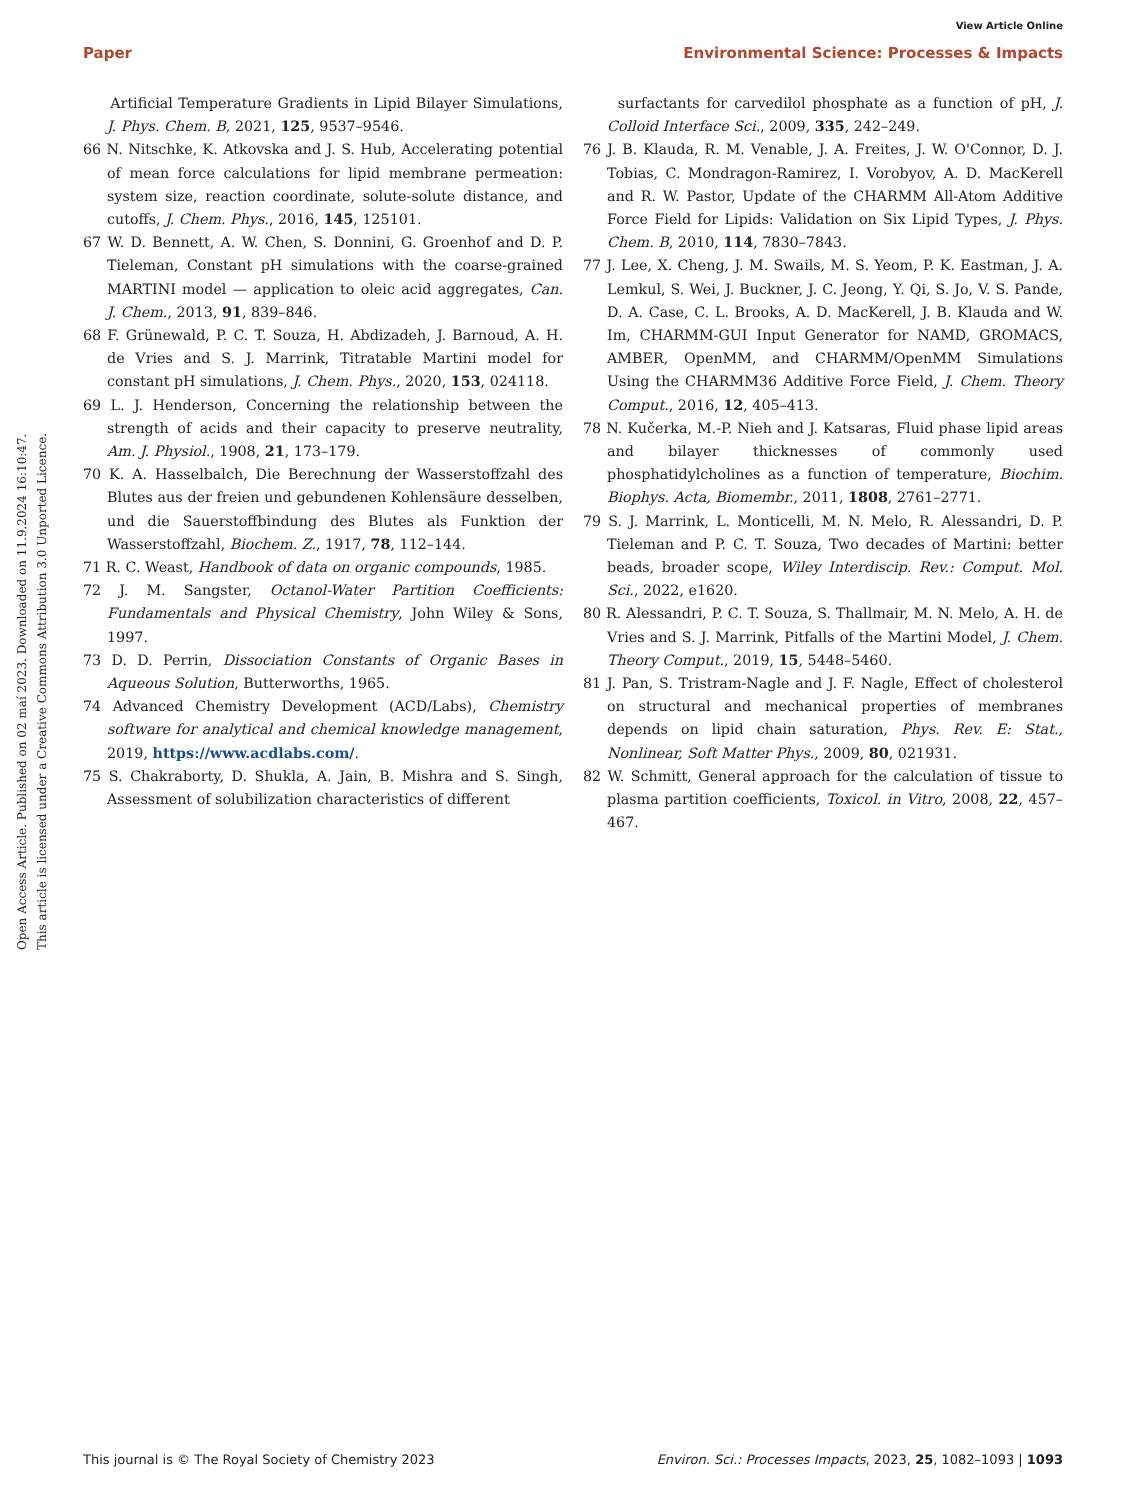View Article Online
Paper Environmental Science: Processes & Impacts
Open Access Article. Published on 02 maí 2023. Downloaded on 11.9.2024 16:10:47.
This article is licensed under a Creative Commons Attribution 3.0 Unported Licence.
Artificial Temperature Gradients in Lipid Bilayer Simulations, J. Phys. Chem. B, 2021, 125, 9537–9546.
66 N. Nitschke, K. Atkovska and J. S. Hub, Accelerating potential of mean force calculations for lipid membrane permeation: system size, reaction coordinate, solute-solute distance, and cutoffs, J. Chem. Phys., 2016, 145, 125101.
67 W. D. Bennett, A. W. Chen, S. Donnini, G. Groenhof and D. P. Tieleman, Constant pH simulations with the coarse-grained MARTINI model — application to oleic acid aggregates, Can. J. Chem., 2013, 91, 839–846.
68 F. Grünewald, P. C. T. Souza, H. Abdizadeh, J. Barnoud, A. H. de Vries and S. J. Marrink, Titratable Martini model for constant pH simulations, J. Chem. Phys., 2020, 153, 024118.
69 L. J. Henderson, Concerning the relationship between the strength of acids and their capacity to preserve neutrality, Am. J. Physiol., 1908, 21, 173–179.
70 K. A. Hasselbalch, Die Berechnung der Wasserstoffzahl des Blutes aus der freien und gebundenen Kohlensäure desselben, und die Sauerstoffbindung des Blutes als Funktion der Wasserstoffzahl, Biochem. Z., 1917, 78, 112–144.
71 R. C. Weast, Handbook of data on organic compounds, 1985.
72 J. M. Sangster, Octanol-Water Partition Coefficients: Fundamentals and Physical Chemistry, John Wiley & Sons, 1997.
73 D. D. Perrin, Dissociation Constants of Organic Bases in Aqueous Solution, Butterworths, 1965.
74 Advanced Chemistry Development (ACD/Labs), Chemistry software for analytical and chemical knowledge management, 2019, https://www.acdlabs.com/.
75 S. Chakraborty, D. Shukla, A. Jain, B. Mishra and S. Singh, Assessment of solubilization characteristics of different
surfactants for carvedilol phosphate as a function of pH, J. Colloid Interface Sci., 2009, 335, 242–249.
76 J. B. Klauda, R. M. Venable, J. A. Freites, J. W. O'Connor, D. J. Tobias, C. Mondragon-Ramirez, I. Vorobyov, A. D. MacKerell and R. W. Pastor, Update of the CHARMM All-Atom Additive Force Field for Lipids: Validation on Six Lipid Types, J. Phys. Chem. B, 2010, 114, 7830–7843.
77 J. Lee, X. Cheng, J. M. Swails, M. S. Yeom, P. K. Eastman, J. A. Lemkul, S. Wei, J. Buckner, J. C. Jeong, Y. Qi, S. Jo, V. S. Pande, D. A. Case, C. L. Brooks, A. D. MacKerell, J. B. Klauda and W. Im, CHARMM-GUI Input Generator for NAMD, GROMACS, AMBER, OpenMM, and CHARMM/OpenMM Simulations Using the CHARMM36 Additive Force Field, J. Chem. Theory Comput., 2016, 12, 405–413.
78 N. Kučerka, M.-P. Nieh and J. Katsaras, Fluid phase lipid areas and bilayer thicknesses of commonly used phosphatidylcholines as a function of temperature, Biochim. Biophys. Acta, Biomembr., 2011, 1808, 2761–2771.
79 S. J. Marrink, L. Monticelli, M. N. Melo, R. Alessandri, D. P. Tieleman and P. C. T. Souza, Two decades of Martini: better beads, broader scope, Wiley Interdiscip. Rev.: Comput. Mol. Sci., 2022, e1620.
80 R. Alessandri, P. C. T. Souza, S. Thallmair, M. N. Melo, A. H. de Vries and S. J. Marrink, Pitfalls of the Martini Model, J. Chem. Theory Comput., 2019, 15, 5448–5460.
81 J. Pan, S. Tristram-Nagle and J. F. Nagle, Effect of cholesterol on structural and mechanical properties of membranes depends on lipid chain saturation, Phys. Rev. E: Stat., Nonlinear, Soft Matter Phys., 2009, 80, 021931.
82 W. Schmitt, General approach for the calculation of tissue to plasma partition coefficients, Toxicol. in Vitro, 2008, 22, 457–467.
This journal is © The Royal Society of Chemistry 2023 Environ. Sci.: Processes Impacts, 2023, 25, 1082–1093 | 1093